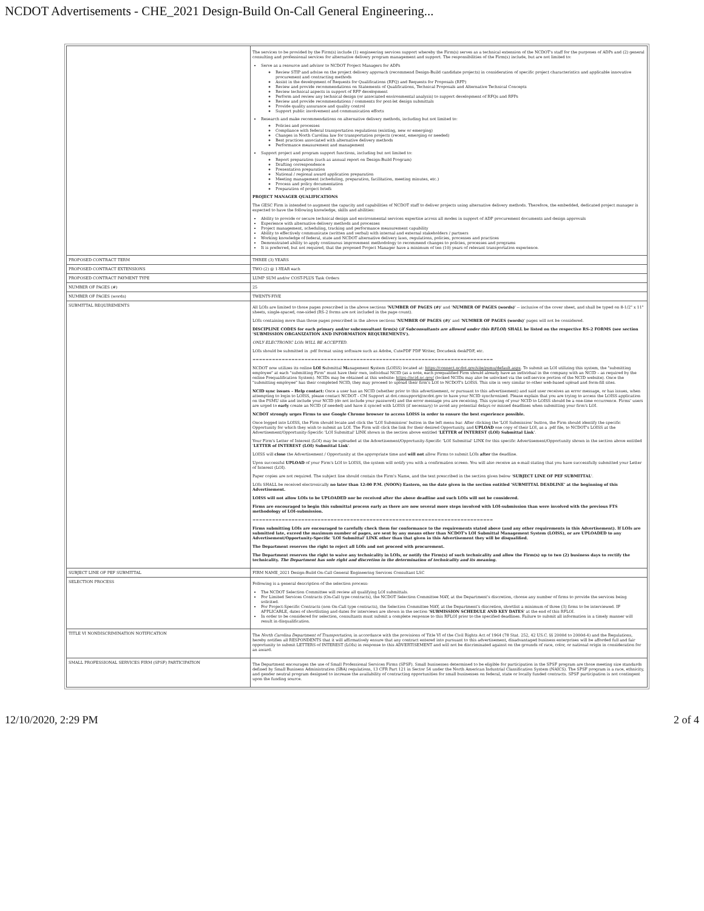NCDOT Advertisements - CHE_2021 Design-Build On-Call General Engineering...
| | The services to be provided by the Firm(s) include (1) engineering services support whereby the Firm(s) serves as a technical extension of the NCDOT's staff for the purposes of ADPs and (2) general consulting and professional services for alternative delivery program management and support. The responsibilities of the Firm(s) include, but are not limited to: Serve as a resource and advisor to NCDOT Project Managers for ADPs Review STIP and advise on the project delivery approach (recommend Design-Build candidate projects) in consideration of specific project characteristics and applicable innovative procurement and contracting methods Assist in the development of Requests for Qualifications (RFQ) and Requests for Proposals (RFP) Review and provide recommendations on Statements of Qualifications, Technical Proposals and Alternative Technical Concepts Review technical aspects in support of RFP development Perform and review any technical design (or associated environmental analysis) to support development of RFQs and RFPs Review and provide recommendations / comments for post-let design submittals Provide quality assurance and quality control Support public involvement and communication efforts Research and make recommendations on alternative delivery methods, including but not limited to: Policies and processes Compliance with federal transportation regulations (existing, new or emerging) Changes in North Carolina law for transportation projects (recent, emerging or needed) Best practices associated with alternative delivery methods Performance measurement and management Support project and program support functions, including but not limited to: Report preparation (such as annual report on Design-Build Program) Drafting correspondence Presentation preparation National / regional award application preparation Meeting management (scheduling, preparation, facilitation, meeting minutes, etc.) Process and policy documentation Preparation of project briefs PROJECT MANAGER QUALIFICATIONS The GESC Firm is intended to augment the capacity and capabilities of NCDOT staff to deliver projects using alternative delivery methods. Therefore, the embedded, dedicated project manager is expected to have the following knowledge, skills and abilities: Ability to provide or secure technical design and environmental services expertise across all modes in support of ADP procurement documents and design approvals Experience with alternative delivery methods and processes Project management, scheduling, tracking and performance measurement capability Ability to effectively communicate (written and verbal) with internal and external stakeholders / partners Working knowledge of federal, state and NCDOT alternative delivery laws, regulations, policies, processes and practices Demonstrated ability to apply continuous improvement methodology to recommend changes to policies, processes and programs It is preferred, but not required, that the proposed Project Manager have a minimum of ten (10) years of relevant transportation experience. |
| PROPOSED CONTRACT TERM | THREE (3) YEARS |
| PROPOSED CONTRACT EXTENSIONS | TWO (2) @ 1-YEAR each |
| PROPOSED CONTRACT PAYMENT TYPE | LUMP SUM and/or COST-PLUS Task Orders |
| NUMBER OF PAGES (#) | 25 |
| NUMBER OF PAGES (words) | TWENTY-FIVE |
| SUBMITTAL REQUIREMENTS | All LOIs are limited to those pages prescribed in the above sections ' NUMBER OF PAGES (#) ' and ' NUMBER OF PAGES (words) ' -- inclusive of the cover sheet, and shall be typed on 8-1/2" x 11" sheets, single-spaced, one-sided (RS-2 forms are not included in the page count). LOIs containing more than those pages prescribed in the above sections ' NUMBER OF PAGES (#) ' and ' NUMBER OF PAGES (words) ' pages will not be considered. DISCIPLINE CODES for each primary and/or subconsultant firm(s) ( if Subconsultants are allowed under this RFLOI ) SHALL be listed on the respective RS-2 FORMS (see section 'SUBMISSION ORGANIZATION AND INFORMATION REQUIREMENTS'). ONLY ELECTRONIC LOIs WILL BE ACCEPTED. LOIs should be submitted in .pdf format using software such as Adobe, CutePDF PDF Writer, Docudesk deskPDF, etc. ========================================================================== NCDOT now utilizes its online LOI S ubmittal M anagement S ystem (LOISS) located at: https://connect.ncdot.gov/site/psmu/default.aspx . To submit an LOI utilizing this system, the "submitting employee" at each "submitting Firm" must have their own, individual NCID (as a note, each prequalified Firm should already have an individual in the company with an NCID – as required by the online Prequalification System). NCIDs may be obtained at this website: https://ncid.nc.gov/ (locked NCIDs may also be unlocked via the self-service portion of the NCID website). Once the "submitting employee" has their completed NCID, they may proceed to upload their firm's LOI to NCDOT's LOISS. This site is very similar to other web-based upload and form-fill sites. NCID sync issues – Help contact: Once a user has an NCID (whether prior to this advertisement, or pursuant to this advertisement) and said user receives an error message, or has issues, when attempting to login to LOISS, please contact NCDOT - CM Support at dot.cmsupport@ncdot.gov to have your NCID synchronized. Please explain that you are trying to access the LOISS application on the PSMU site and include your NCID (do not include your password) and the error message you are receiving. This syncing of your NCID to LOISS should be a one-time occurrence. Firms' users are urged to early create an NCID (if needed) and have it synced with LOISS (if necessary) to avoid any potential delays or missed deadlines when submitting your firm's LOI. NCDOT strongly urges Firms to use Google Chrome browser to access LOISS in order to ensure the best experience possible. Once logged into LOISS, the Firm should locate and click the 'LOI Submission' button in the left menu bar. After clicking the 'LOI Submission' button, the Firm should identify the specific Opportunity for which they wish to submit an LOI. The Firm will click the link for their desired Opportunity, and UPLOAD one copy of their LOI, as a .pdf file, to NCDOT's LOISS at the Advertisement/Opportunity-Specific 'LOI Submittal' LINK shown in the section above entitled ' LETTER of INTEREST (LOI) Submittal Link '. Your Firm's Letter of Interest (LOI) may be uploaded at the Advertisement/Opportunity-Specific 'LOI Submittal' LINK for this specific Advertisement/Opportunity shown in the section above entitled ' LETTER of INTEREST (LOI) Submittal Link '. LOISS will close the Advertisement / Opportunity at the appropriate time and will not allow Firms to submit LOIs after the deadline. Upon successful UPLOAD of your Firm's LOI to LOISS, the system will notify you with a confirmation screen. You will also receive an e-mail stating that you have successfully submitted your Letter of Interest (LOI). Paper copies are not required. The subject line should contain the Firm's Name, and the text prescribed in the section given below ' SUBJECT LINE OF PEF SUBMITTAL '. LOIs SHALL be received electronically no later than 12:00 P.M. (NOON) Eastern, on the date given in the section entitled 'SUBMITTAL DEADLINE' at the beginning of this Advertisement. LOISS will not allow LOIs to be UPLOADED nor be received after the above deadline and such LOIs will not be considered. Firms are encouraged to begin this submittal process early as there are now several more steps involved with LOI-submission than were involved with the previous FTS methodology of LOI-submission. ========================================================================== Firms submitting LOIs are encouraged to carefully check them for conformance to the requirements stated above (and any other requirements in this Advertisement). If LOIs are submitted late, exceed the maximum number of pages, are sent by any means other than NCDOT's LOI Submittal Management System (LOISS), or are UPLOADED to any Advertisement/Opportunity-Specific 'LOI Submittal' LINK other than that given in this Advertisement they will be disqualified. The Department reserves the right to reject all LOIs and not proceed with procurement. The Department reserves the right to waive any technicality in LOIs, or notify the Firm(s) of such technicality and allow the Firm(s) up to two (2) business days to rectify the technicality. The Department has sole right and discretion in the determination of technicality and its meaning. |
| SUBJECT LINE OF PEF SUBMITTAL | FIRM NAME_2021 Design-Build On-Call General Engineering Services Consultant LSC |
| SELECTION PROCESS | Following is a general description of the selection process: The NCDOT Selection Committee will review all qualifying LOI submittals. For Limited Services Contracts (On-Call type contracts), the NCDOT Selection Committee MAY, at the Department's discretion, choose any number of firms to provide the services being solicited. For Project-Specific Contracts (non On-Call type contracts), the Selection Committee MAY, at the Department's discretion, shortlist a minimum of three (3) firms to be interviewed. IF APPLICABLE, dates of shortlisting and dates for interviews are shown in the section ' SUBMISSION SCHEDULE AND KEY DATES ' at the end of this RFLOI. In order to be considered for selection, consultants must submit a complete response to this RFLOI prior to the specified deadlines. Failure to submit all information in a timely manner will result in disqualification. |
| TITLE VI NONDISCRIMINATION NOTIFICATION | The North Carolina Department of Transportation , in accordance with the provisions of Title VI of the Civil Rights Act of 1964 (78 Stat. 252, 42 US.C. §§ 2000d to 2000d-4) and the Regulations, hereby notifies all RESPONDENTS that it will affirmatively ensure that any contract entered into pursuant to this advertisement, disadvantaged business enterprises will be afforded full and fair opportunity to submit LETTERS of INTEREST (LOIs) in response to this ADVERTISEMENT and will not be discriminated against on the grounds of race, color, or national origin in consideration for an award. |
| SMALL PROFESSIONAL SERVICES FIRM (SPSF) PARTICIPATION | The Department encourages the use of Small Professional Services Firms (SPSF). Small businesses determined to be eligible for participation in the SPSF program are those meeting size standards defined by Small Business Administration (SBA) regulations, 13 CFR Part 121 in Sector 54 under the North American Industrial Classification System (NAICS). The SPSF program is a race, ethnicity, and gender neutral program designed to increase the availability of contracting opportunities for small businesses on federal, state or locally funded contracts. SPSF participation is not contingent upon the funding source. |
12/10/2020, 2:29 PM 2 of 4